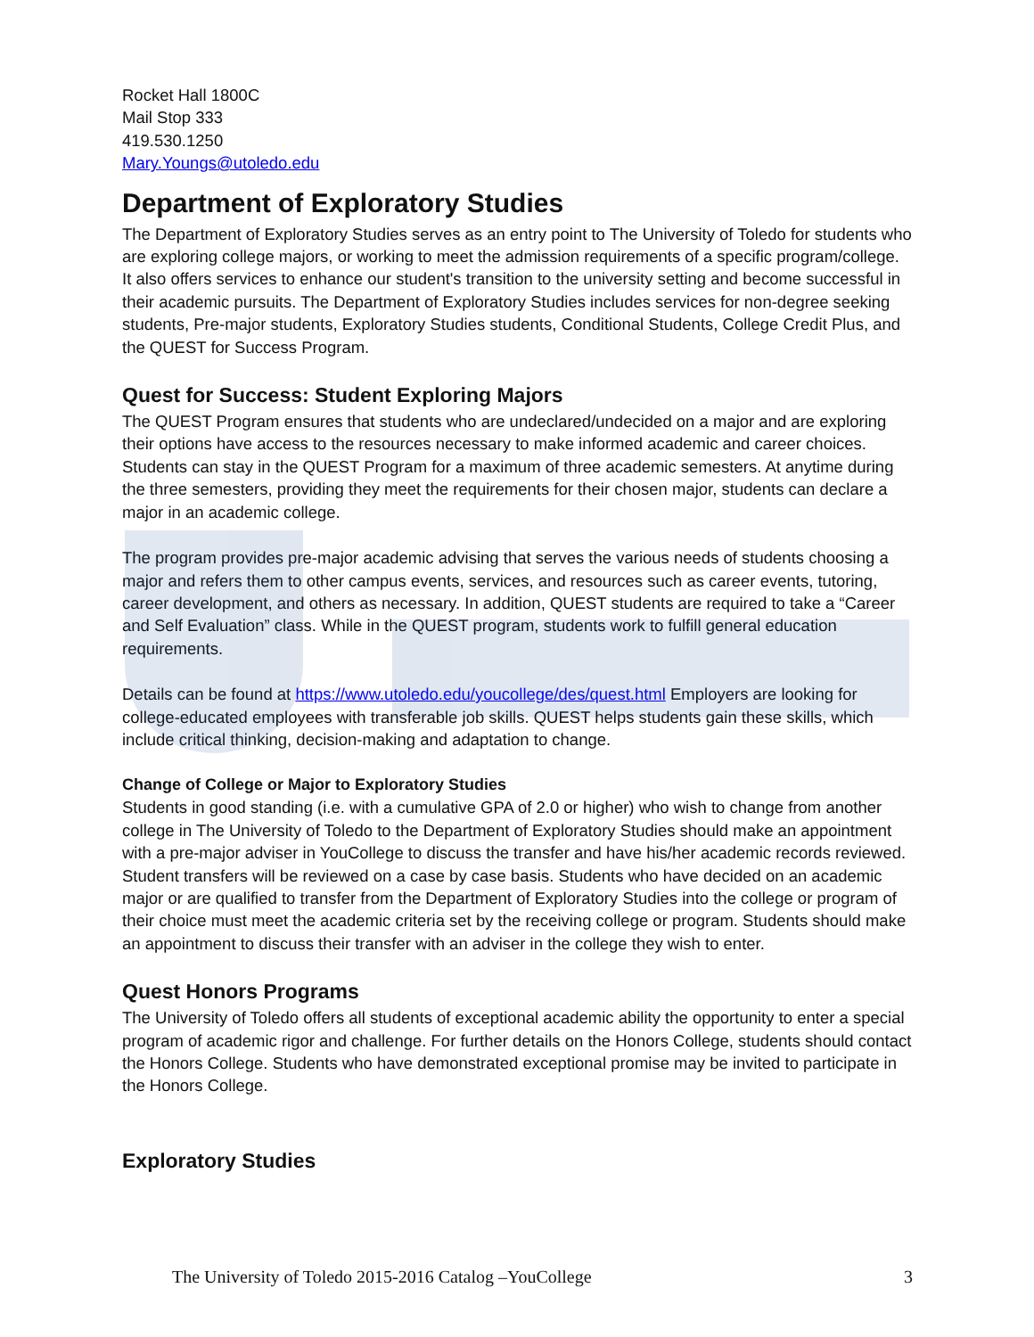Rocket Hall 1800C
Mail Stop 333
419.530.1250
Mary.Youngs@utoledo.edu
Department of Exploratory Studies
The Department of Exploratory Studies serves as an entry point to The University of Toledo for students who are exploring college majors, or working to meet the admission requirements of a specific program/college. It also offers services to enhance our student's transition to the university setting and become successful in their academic pursuits. The Department of Exploratory Studies includes services for non-degree seeking students, Pre-major students, Exploratory Studies students, Conditional Students, College Credit Plus, and the QUEST for Success Program.
Quest for Success: Student Exploring Majors
The QUEST Program ensures that students who are undeclared/undecided on a major and are exploring their options have access to the resources necessary to make informed academic and career choices. Students can stay in the QUEST Program for a maximum of three academic semesters. At anytime during the three semesters, providing they meet the requirements for their chosen major, students can declare a major in an academic college.
The program provides pre-major academic advising that serves the various needs of students choosing a major and refers them to other campus events, services, and resources such as career events, tutoring, career development, and others as necessary. In addition, QUEST students are required to take a “Career and Self Evaluation” class. While in the QUEST program, students work to fulfill general education requirements.
Details can be found at https://www.utoledo.edu/youcollege/des/quest.html Employers are looking for college-educated employees with transferable job skills. QUEST helps students gain these skills, which include critical thinking, decision-making and adaptation to change.
Change of College or Major to Exploratory Studies
Students in good standing (i.e. with a cumulative GPA of 2.0 or higher) who wish to change from another college in The University of Toledo to the Department of Exploratory Studies should make an appointment with a pre-major adviser in YouCollege to discuss the transfer and have his/her academic records reviewed. Student transfers will be reviewed on a case by case basis. Students who have decided on an academic major or are qualified to transfer from the Department of Exploratory Studies into the college or program of their choice must meet the academic criteria set by the receiving college or program. Students should make an appointment to discuss their transfer with an adviser in the college they wish to enter.
Quest Honors Programs
The University of Toledo offers all students of exceptional academic ability the opportunity to enter a special program of academic rigor and challenge. For further details on the Honors College, students should contact the Honors College. Students who have demonstrated exceptional promise may be invited to participate in the Honors College.
Exploratory Studies
The University of Toledo 2015-2016 Catalog –YouCollege 3